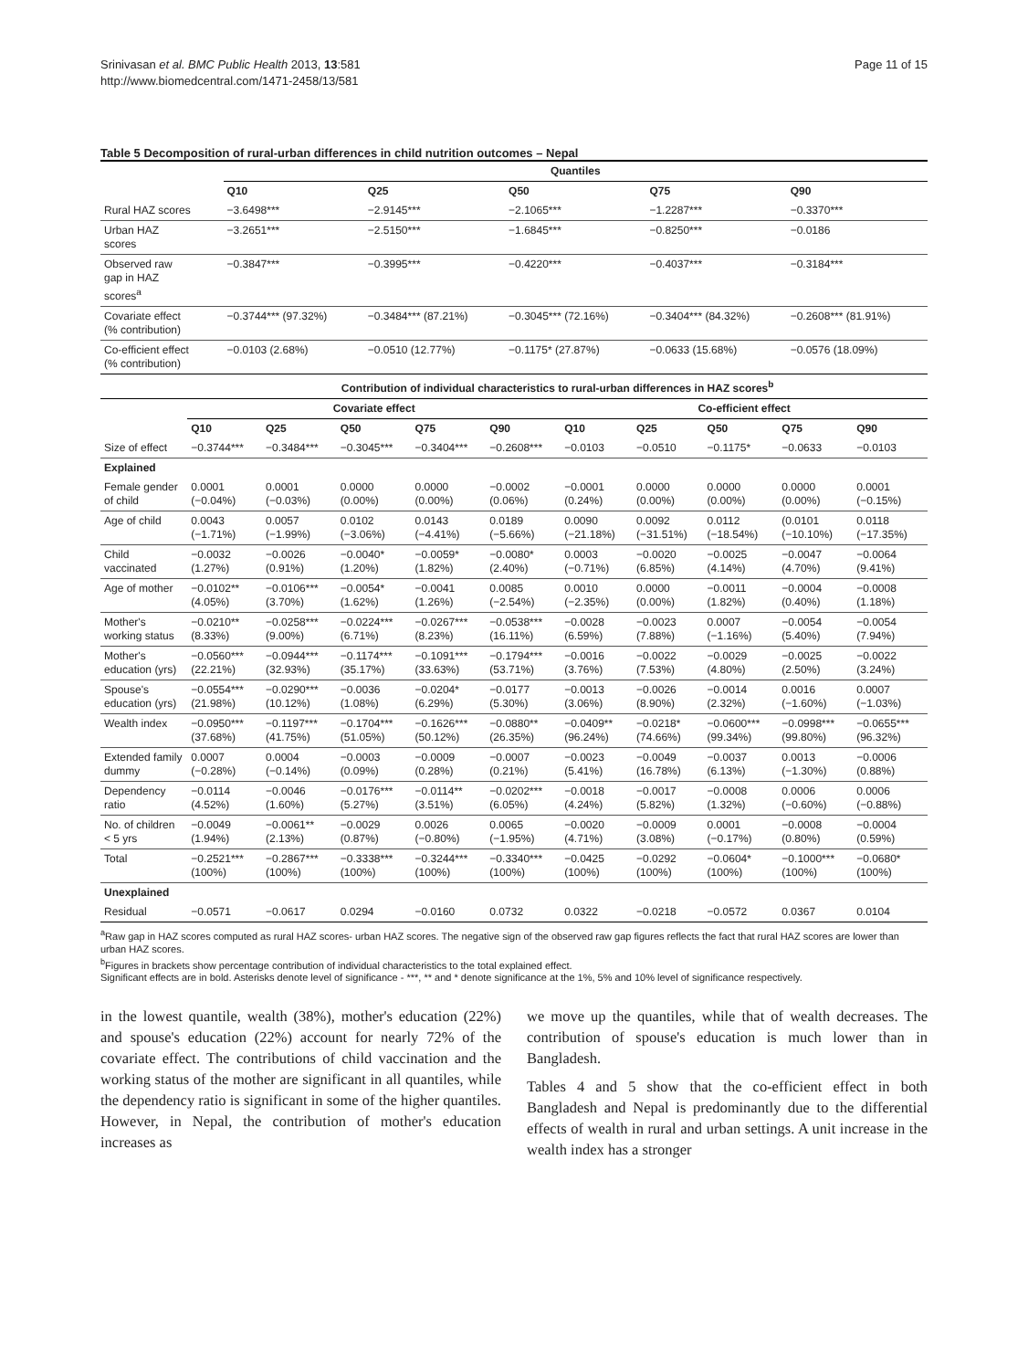Srinivasan et al. BMC Public Health 2013, 13:581
http://www.biomedcentral.com/1471-2458/13/581
Page 11 of 15
Table 5 Decomposition of rural-urban differences in child nutrition outcomes – Nepal
| | Quantiles | | | | |
| --- | --- | --- | --- | --- | --- |
| | Q10 | Q25 | Q50 | Q75 | Q90 |
| Rural HAZ scores | −3.6498*** | −2.9145*** | −2.1065*** | −1.2287*** | −0.3370*** |
| Urban HAZ scores | −3.2651*** | −2.5150*** | −1.6845*** | −0.8250*** | −0.0186 |
| Observed raw gap in HAZ scores<sup>a</sup> | −0.3847*** | −0.3995*** | −0.4220*** | −0.4037*** | −0.3184*** |
| Covariate effect (% contribution) | −0.3744*** (97.32%) | −0.3484*** (87.21%) | −0.3045*** (72.16%) | −0.3404*** (84.32%) | −0.2608*** (81.91%) |
| Co-efficient effect (% contribution) | −0.0103 (2.68%) | −0.0510 (12.77%) | −0.1175* (27.87%) | −0.0633 (15.68%) | −0.0576 (18.09%) |
| | Contribution of individual characteristics to rural-urban differences in HAZ scores<sup>b</sup> | | | | | | | | | |
| --- | --- | --- | --- | --- | --- | --- | --- | --- | --- | --- |
| | Covariate effect | | | | | Co-efficient effect | | | | |
| | Q10 | Q25 | Q50 | Q75 | Q90 | Q10 | Q25 | Q50 | Q75 | Q90 |
| Size of effect | −0.3744*** | −0.3484*** | −0.3045*** | −0.3404*** | −0.2608*** | −0.0103 | −0.0510 | −0.1175* | −0.0633 | −0.0103 |
| Explained | | | | | | | | | | |
| Female gender of child | 0.0001 (−0.04%) | 0.0001 (−0.03%) | 0.0000 (0.00%) | 0.0000 (0.00%) | −0.0002 (0.06%) | −0.0001 (0.24%) | 0.0000 (0.00%) | 0.0000 (0.00%) | 0.0000 (0.00%) | 0.0001 (−0.15%) |
| Age of child | 0.0043 (−1.71%) | 0.0057 (−1.99%) | 0.0102 (−3.06%) | 0.0143 (−4.41%) | 0.0189 (−5.66%) | 0.0090 (−21.18%) | 0.0092 (−31.51%) | 0.0112 (−18.54%) | (0.0101 (−10.10%) | 0.0118 (−17.35%) |
| Child vaccinated | −0.0032 (1.27%) | −0.0026 (0.91%) | −0.0040* (1.20%) | −0.0059* (1.82%) | −0.0080* (2.40%) | 0.0003 (−0.71%) | −0.0020 (6.85%) | −0.0025 (4.14%) | −0.0047 (4.70%) | −0.0064 (9.41%) |
| Age of mother | −0.0102** (4.05%) | −0.0106*** (3.70%) | −0.0054* (1.62%) | −0.0041 (1.26%) | 0.0085 (−2.54%) | 0.0010 (−2.35%) | 0.0000 (0.00%) | −0.0011 (1.82%) | −0.0004 (0.40%) | −0.0008 (1.18%) |
| Mother's working status | −0.0210** (8.33%) | −0.0258*** (9.00%) | −0.0224*** (6.71%) | −0.0267*** (8.23%) | −0.0538*** (16.11%) | −0.0028 (6.59%) | −0.0023 (7.88%) | 0.0007 (−1.16%) | −0.0054 (5.40%) | −0.0054 (7.94%) |
| Mother's education (yrs) | −0.0560*** (22.21%) | −0.0944*** (32.93%) | −0.1174*** (35.17%) | −0.1091*** (33.63%) | −0.1794*** (53.71%) | −0.0016 (3.76%) | −0.0022 (7.53%) | −0.0029 (4.80%) | −0.0025 (2.50%) | −0.0022 (3.24%) |
| Spouse's education (yrs) | −0.0554*** (21.98%) | −0.0290*** (10.12%) | −0.0036 (1.08%) | −0.0204* (6.29%) | −0.0177 (5.30%) | −0.0013 (3.06%) | −0.0026 (8.90%) | −0.0014 (2.32%) | 0.0016 (−1.60%) | 0.0007 (−1.03%) |
| Wealth index | −0.0950*** (37.68%) | −0.1197*** (41.75%) | −0.1704*** (51.05%) | −0.1626*** (50.12%) | −0.0880** (26.35%) | −0.0409** (96.24%) | −0.0218* (74.66%) | −0.0600*** (99.34%) | −0.0998*** (99.80%) | −0.0655*** (96.32%) |
| Extended family dummy | 0.0007 (−0.28%) | 0.0004 (−0.14%) | −0.0003 (0.09%) | −0.0009 (0.28%) | −0.0007 (0.21%) | −0.0023 (5.41%) | −0.0049 (16.78%) | −0.0037 (6.13%) | 0.0013 (−1.30%) | −0.0006 (0.88%) |
| Dependency ratio | −0.0114 (4.52%) | −0.0046 (1.60%) | −0.0176*** (5.27%) | −0.0114** (3.51%) | −0.0202*** (6.05%) | −0.0018 (4.24%) | −0.0017 (5.82%) | −0.0008 (1.32%) | 0.0006 (−0.60%) | 0.0006 (−0.88%) |
| No. of children < 5 yrs | −0.0049 (1.94%) | −0.0061** (2.13%) | −0.0029 (0.87%) | 0.0026 (−0.80%) | 0.0065 (−1.95%) | −0.0020 (4.71%) | −0.0009 (3.08%) | 0.0001 (−0.17%) | −0.0008 (0.80%) | −0.0004 (0.59%) |
| Total | −0.2521*** (100%) | −0.2867*** (100%) | −0.3338*** (100%) | −0.3244*** (100%) | −0.3340*** (100%) | −0.0425 (100%) | −0.0292 (100%) | −0.0604* (100%) | −0.1000*** (100%) | −0.0680* (100%) |
| Unexplained | | | | | | | | | | |
| Residual | −0.0571 | −0.0617 | 0.0294 | −0.0160 | 0.0732 | 0.0322 | −0.0218 | −0.0572 | 0.0367 | 0.0104 |
<sup>a</sup> Raw gap in HAZ scores computed as rural HAZ scores- urban HAZ scores. The negative sign of the observed raw gap figures reflects the fact that rural HAZ scores are lower than urban HAZ scores.
<sup>b</sup> Figures in brackets show percentage contribution of individual characteristics to the total explained effect.
Significant effects are in bold. Asterisks denote level of significance - ***, ** and * denote significance at the 1%, 5% and 10% level of significance respectively.
in the lowest quantile, wealth (38%), mother's education (22%) and spouse's education (22%) account for nearly 72% of the covariate effect. The contributions of child vaccination and the working status of the mother are significant in all quantiles, while the dependency ratio is significant in some of the higher quantiles. However, in Nepal, the contribution of mother's education increases as
we move up the quantiles, while that of wealth decreases. The contribution of spouse's education is much lower than in Bangladesh.
Tables 4 and 5 show that the co-efficient effect in both Bangladesh and Nepal is predominantly due to the differential effects of wealth in rural and urban settings. A unit increase in the wealth index has a stronger